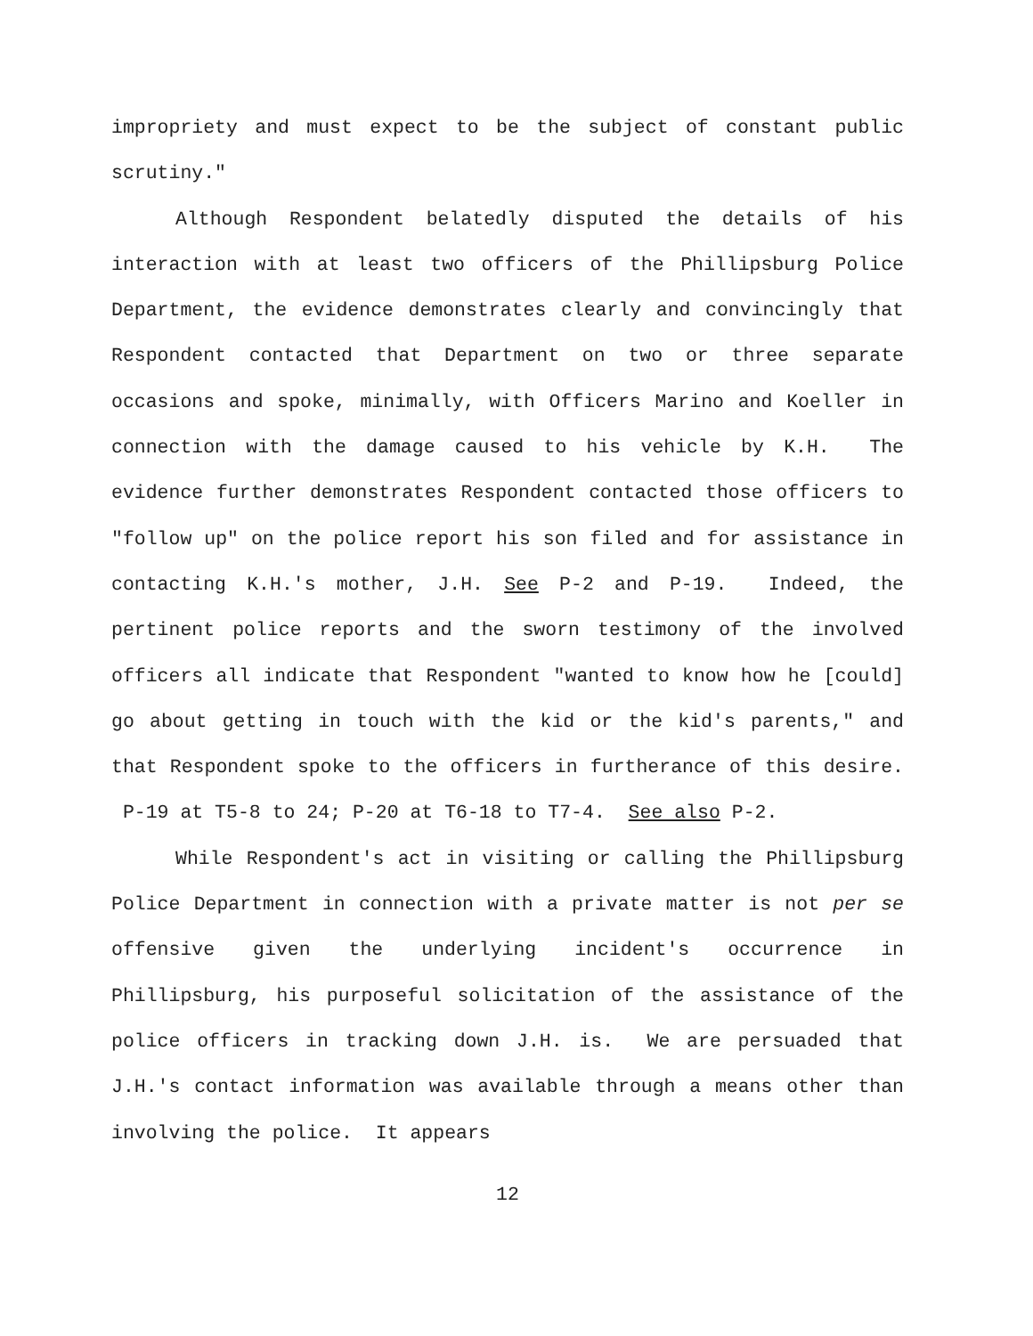impropriety and must expect to be the subject of constant public scrutiny."
Although Respondent belatedly disputed the details of his interaction with at least two officers of the Phillipsburg Police Department, the evidence demonstrates clearly and convincingly that Respondent contacted that Department on two or three separate occasions and spoke, minimally, with Officers Marino and Koeller in connection with the damage caused to his vehicle by K.H. The evidence further demonstrates Respondent contacted those officers to "follow up" on the police report his son filed and for assistance in contacting K.H.'s mother, J.H. See P-2 and P-19. Indeed, the pertinent police reports and the sworn testimony of the involved officers all indicate that Respondent "wanted to know how he [could] go about getting in touch with the kid or the kid's parents," and that Respondent spoke to the officers in furtherance of this desire. P-19 at T5-8 to 24; P-20 at T6-18 to T7-4. See also P-2.
While Respondent's act in visiting or calling the Phillipsburg Police Department in connection with a private matter is not per se offensive given the underlying incident's occurrence in Phillipsburg, his purposeful solicitation of the assistance of the police officers in tracking down J.H. is. We are persuaded that J.H.'s contact information was available through a means other than involving the police. It appears
12